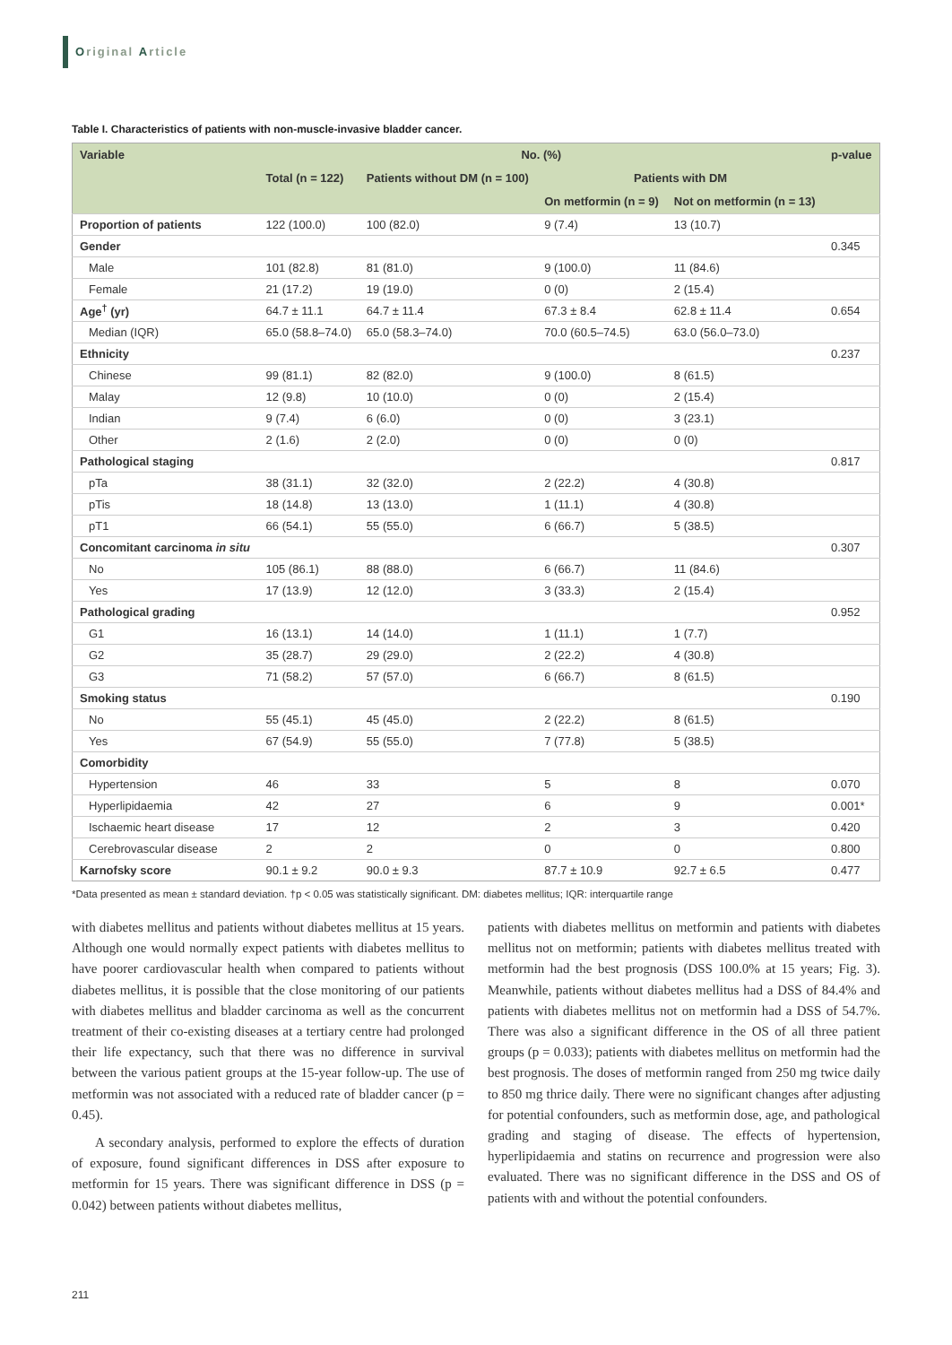Original Article
Table I. Characteristics of patients with non-muscle-invasive bladder cancer.
| Variable | No. (%) | | | | p-value |
| --- | --- | --- | --- | --- | --- |
| | Total (n = 122) | Patients without DM (n = 100) | Patients with DM | | |
| | | | On metformin (n = 9) | Not on metformin (n = 13) | |
| Proportion of patients | 122 (100.0) | 100 (82.0) | 9 (7.4) | 13 (10.7) | |
| Gender | | | | | 0.345 |
| Male | 101 (82.8) | 81 (81.0) | 9 (100.0) | 11 (84.6) | |
| Female | 21 (17.2) | 19 (19.0) | 0 (0) | 2 (15.4) | |
| Age<sup>†</sup> (yr) | 64.7 ± 11.1 | 64.7 ± 11.4 | 67.3 ± 8.4 | 62.8 ± 11.4 | 0.654 |
| Median (IQR) | 65.0 (58.8–74.0) | 65.0 (58.3–74.0) | 70.0 (60.5–74.5) | 63.0 (56.0–73.0) | |
| Ethnicity | | | | | 0.237 |
| Chinese | 99 (81.1) | 82 (82.0) | 9 (100.0) | 8 (61.5) | |
| Malay | 12 (9.8) | 10 (10.0) | 0 (0) | 2 (15.4) | |
| Indian | 9 (7.4) | 6 (6.0) | 0 (0) | 3 (23.1) | |
| Other | 2 (1.6) | 2 (2.0) | 0 (0) | 0 (0) | |
| Pathological staging | | | | | 0.817 |
| pTa | 38 (31.1) | 32 (32.0) | 2 (22.2) | 4 (30.8) | |
| pTis | 18 (14.8) | 13 (13.0) | 1 (11.1) | 4 (30.8) | |
| pT1 | 66 (54.1) | 55 (55.0) | 6 (66.7) | 5 (38.5) | |
| Concomitant carcinoma in situ | | | | | 0.307 |
| No | 105 (86.1) | 88 (88.0) | 6 (66.7) | 11 (84.6) | |
| Yes | 17 (13.9) | 12 (12.0) | 3 (33.3) | 2 (15.4) | |
| Pathological grading | | | | | 0.952 |
| G1 | 16 (13.1) | 14 (14.0) | 1 (11.1) | 1 (7.7) | |
| G2 | 35 (28.7) | 29 (29.0) | 2 (22.2) | 4 (30.8) | |
| G3 | 71 (58.2) | 57 (57.0) | 6 (66.7) | 8 (61.5) | |
| Smoking status | | | | | 0.190 |
| No | 55 (45.1) | 45 (45.0) | 2 (22.2) | 8 (61.5) | |
| Yes | 67 (54.9) | 55 (55.0) | 7 (77.8) | 5 (38.5) | |
| Comorbidity | | | | | |
| Hypertension | 46 | 33 | 5 | 8 | 0.070 |
| Hyperlipidaemia | 42 | 27 | 6 | 9 | 0.001* |
| Ischaemic heart disease | 17 | 12 | 2 | 3 | 0.420 |
| Cerebrovascular disease | 2 | 2 | 0 | 0 | 0.800 |
| Karnofsky score | 90.1 ± 9.2 | 90.0 ± 9.3 | 87.7 ± 10.9 | 92.7 ± 6.5 | 0.477 |
*Data presented as mean ± standard deviation. †p < 0.05 was statistically significant. DM: diabetes mellitus; IQR: interquartile range
with diabetes mellitus and patients without diabetes mellitus at 15 years. Although one would normally expect patients with diabetes mellitus to have poorer cardiovascular health when compared to patients without diabetes mellitus, it is possible that the close monitoring of our patients with diabetes mellitus and bladder carcinoma as well as the concurrent treatment of their co-existing diseases at a tertiary centre had prolonged their life expectancy, such that there was no difference in survival between the various patient groups at the 15-year follow-up. The use of metformin was not associated with a reduced rate of bladder cancer (p = 0.45).
A secondary analysis, performed to explore the effects of duration of exposure, found significant differences in DSS after exposure to metformin for 15 years. There was significant difference in DSS (p = 0.042) between patients without diabetes mellitus,
patients with diabetes mellitus on metformin and patients with diabetes mellitus not on metformin; patients with diabetes mellitus treated with metformin had the best prognosis (DSS 100.0% at 15 years; Fig. 3). Meanwhile, patients without diabetes mellitus had a DSS of 84.4% and patients with diabetes mellitus not on metformin had a DSS of 54.7%. There was also a significant difference in the OS of all three patient groups (p = 0.033); patients with diabetes mellitus on metformin had the best prognosis. The doses of metformin ranged from 250 mg twice daily to 850 mg thrice daily. There were no significant changes after adjusting for potential confounders, such as metformin dose, age, and pathological grading and staging of disease. The effects of hypertension, hyperlipidaemia and statins on recurrence and progression were also evaluated. There was no significant difference in the DSS and OS of patients with and without the potential confounders.
211